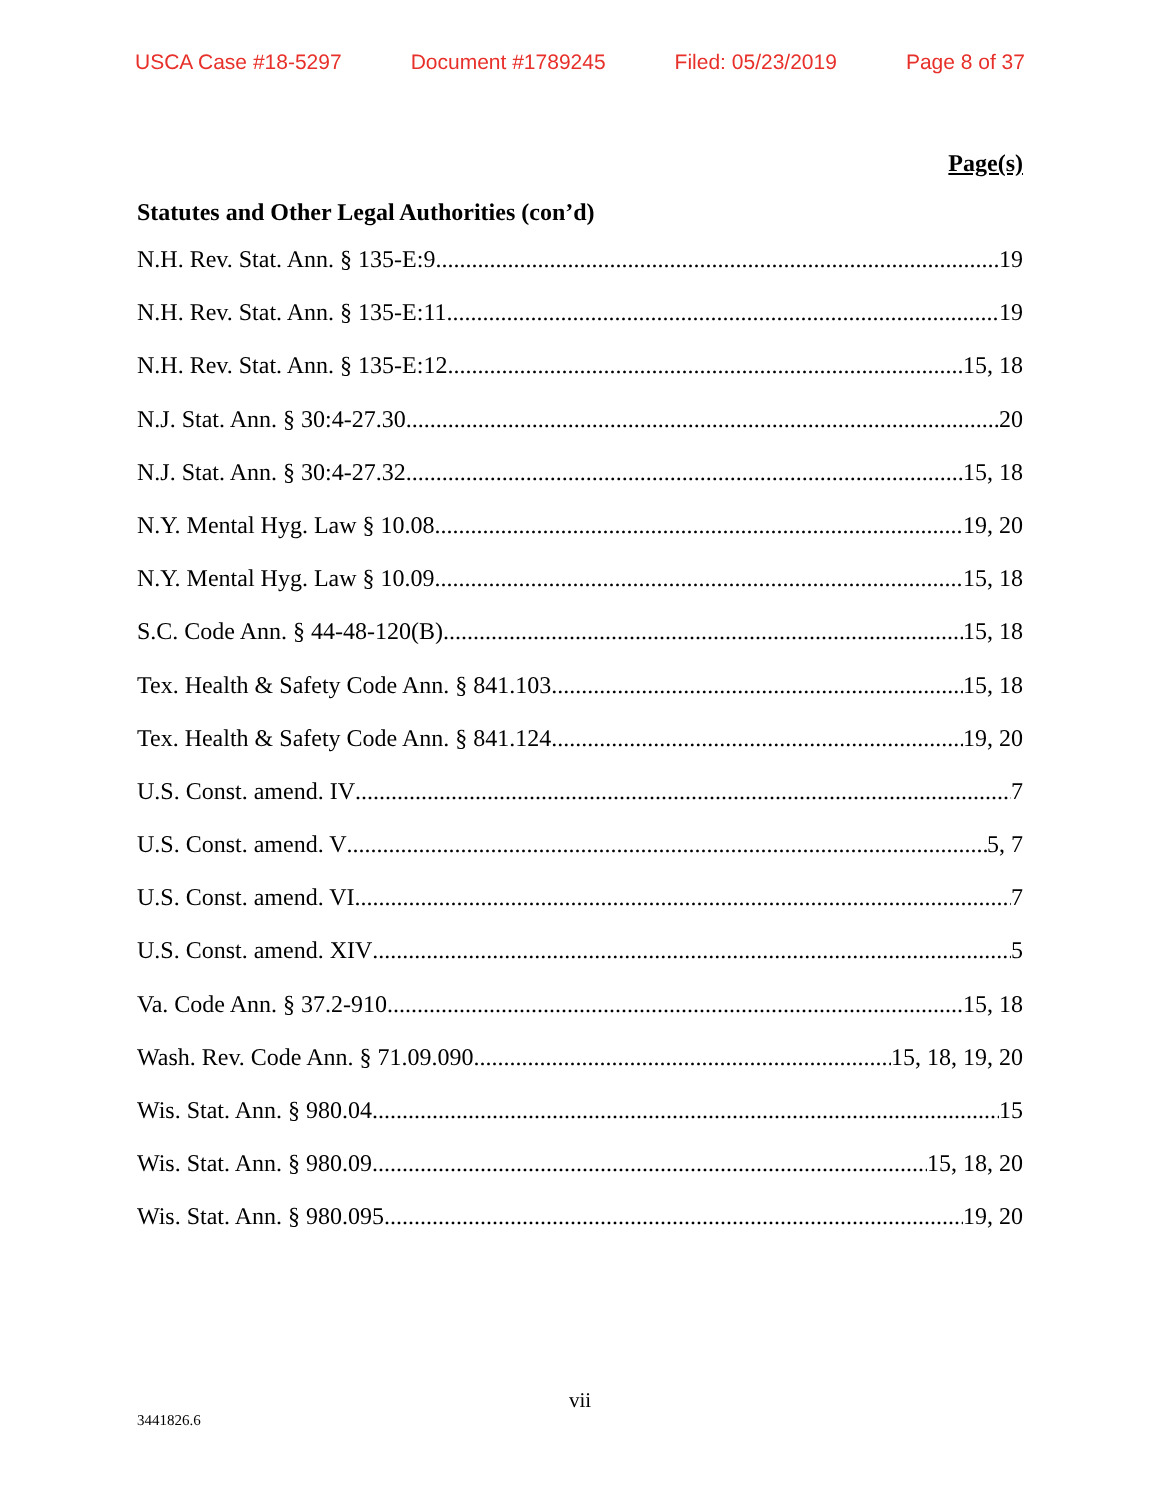USCA Case #18-5297 Document #1789245 Filed: 05/23/2019 Page 8 of 37
Page(s)
Statutes and Other Legal Authorities (con’d)
N.H. Rev. Stat. Ann. § 135-E:9 19
N.H. Rev. Stat. Ann. § 135-E:11 19
N.H. Rev. Stat. Ann. § 135-E:12 15, 18
N.J. Stat. Ann. § 30:4-27.30 20
N.J. Stat. Ann. § 30:4-27.32 15, 18
N.Y. Mental Hyg. Law § 10.08 19, 20
N.Y. Mental Hyg. Law § 10.09 15, 18
S.C. Code Ann. § 44-48-120(B) 15, 18
Tex. Health & Safety Code Ann. § 841.103 15, 18
Tex. Health & Safety Code Ann. § 841.124 19, 20
U.S. Const. amend. IV 7
U.S. Const. amend. V 5, 7
U.S. Const. amend. VI 7
U.S. Const. amend. XIV 5
Va. Code Ann. § 37.2-910 15, 18
Wash. Rev. Code Ann. § 71.09.090 15, 18, 19, 20
Wis. Stat. Ann. § 980.04 15
Wis. Stat. Ann. § 980.09 15, 18, 20
Wis. Stat. Ann. § 980.095 19, 20
vii
3441826.6